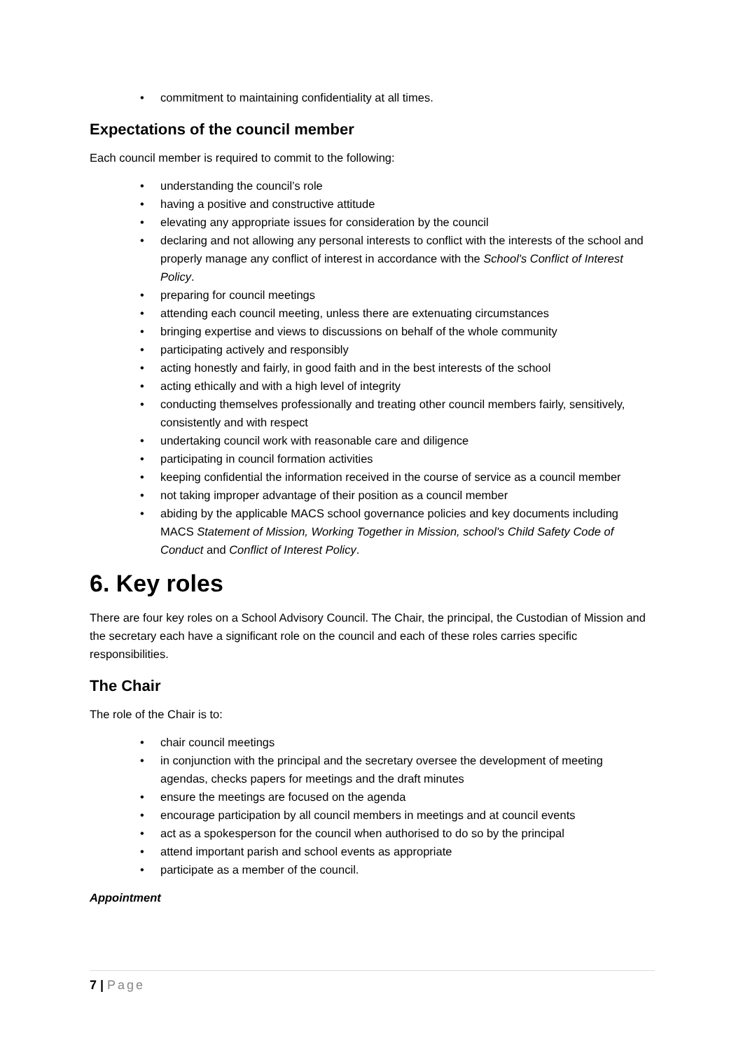• commitment to maintaining confidentiality at all times.
Expectations of the council member
Each council member is required to commit to the following:
• understanding the council’s role
• having a positive and constructive attitude
• elevating any appropriate issues for consideration by the council
• declaring and not allowing any personal interests to conflict with the interests of the school and properly manage any conflict of interest in accordance with the School's Conflict of Interest Policy.
• preparing for council meetings
• attending each council meeting, unless there are extenuating circumstances
• bringing expertise and views to discussions on behalf of the whole community
• participating actively and responsibly
• acting honestly and fairly, in good faith and in the best interests of the school
• acting ethically and with a high level of integrity
• conducting themselves professionally and treating other council members fairly, sensitively, consistently and with respect
• undertaking council work with reasonable care and diligence
• participating in council formation activities
• keeping confidential the information received in the course of service as a council member
• not taking improper advantage of their position as a council member
• abiding by the applicable MACS school governance policies and key documents including MACS Statement of Mission, Working Together in Mission, school's Child Safety Code of Conduct and Conflict of Interest Policy.
6. Key roles
There are four key roles on a School Advisory Council. The Chair, the principal, the Custodian of Mission and the secretary each have a significant role on the council and each of these roles carries specific responsibilities.
The Chair
The role of the Chair is to:
• chair council meetings
• in conjunction with the principal and the secretary oversee the development of meeting agendas, checks papers for meetings and the draft minutes
• ensure the meetings are focused on the agenda
• encourage participation by all council members in meetings and at council events
• act as a spokesperson for the council when authorised to do so by the principal
• attend important parish and school events as appropriate
• participate as a member of the council.
Appointment
7 | Page